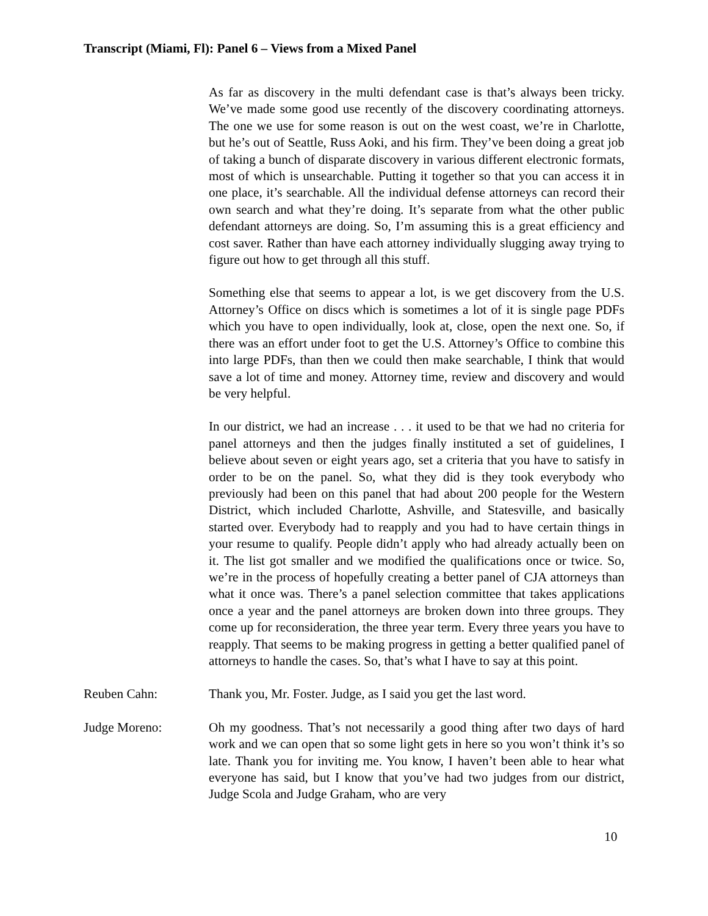Transcript (Miami, Fl): Panel 6 – Views from a Mixed Panel
As far as discovery in the multi defendant case is that’s always been tricky. We’ve made some good use recently of the discovery coordinating attorneys. The one we use for some reason is out on the west coast, we’re in Charlotte, but he’s out of Seattle, Russ Aoki, and his firm. They’ve been doing a great job of taking a bunch of disparate discovery in various different electronic formats, most of which is unsearchable. Putting it together so that you can access it in one place, it’s searchable. All the individual defense attorneys can record their own search and what they’re doing. It’s separate from what the other public defendant attorneys are doing. So, I’m assuming this is a great efficiency and cost saver. Rather than have each attorney individually slugging away trying to figure out how to get through all this stuff.
Something else that seems to appear a lot, is we get discovery from the U.S. Attorney’s Office on discs which is sometimes a lot of it is single page PDFs which you have to open individually, look at, close, open the next one. So, if there was an effort under foot to get the U.S. Attorney’s Office to combine this into large PDFs, than then we could then make searchable, I think that would save a lot of time and money. Attorney time, review and discovery and would be very helpful.
In our district, we had an increase . . . it used to be that we had no criteria for panel attorneys and then the judges finally instituted a set of guidelines, I believe about seven or eight years ago, set a criteria that you have to satisfy in order to be on the panel. So, what they did is they took everybody who previously had been on this panel that had about 200 people for the Western District, which included Charlotte, Ashville, and Statesville, and basically started over. Everybody had to reapply and you had to have certain things in your resume to qualify. People didn’t apply who had already actually been on it. The list got smaller and we modified the qualifications once or twice. So, we’re in the process of hopefully creating a better panel of CJA attorneys than what it once was. There’s a panel selection committee that takes applications once a year and the panel attorneys are broken down into three groups. They come up for reconsideration, the three year term. Every three years you have to reapply. That seems to be making progress in getting a better qualified panel of attorneys to handle the cases. So, that’s what I have to say at this point.
Reuben Cahn: Thank you, Mr. Foster. Judge, as I said you get the last word.
Judge Moreno: Oh my goodness. That’s not necessarily a good thing after two days of hard work and we can open that so some light gets in here so you won’t think it’s so late. Thank you for inviting me. You know, I haven’t been able to hear what everyone has said, but I know that you’ve had two judges from our district, Judge Scola and Judge Graham, who are very
10